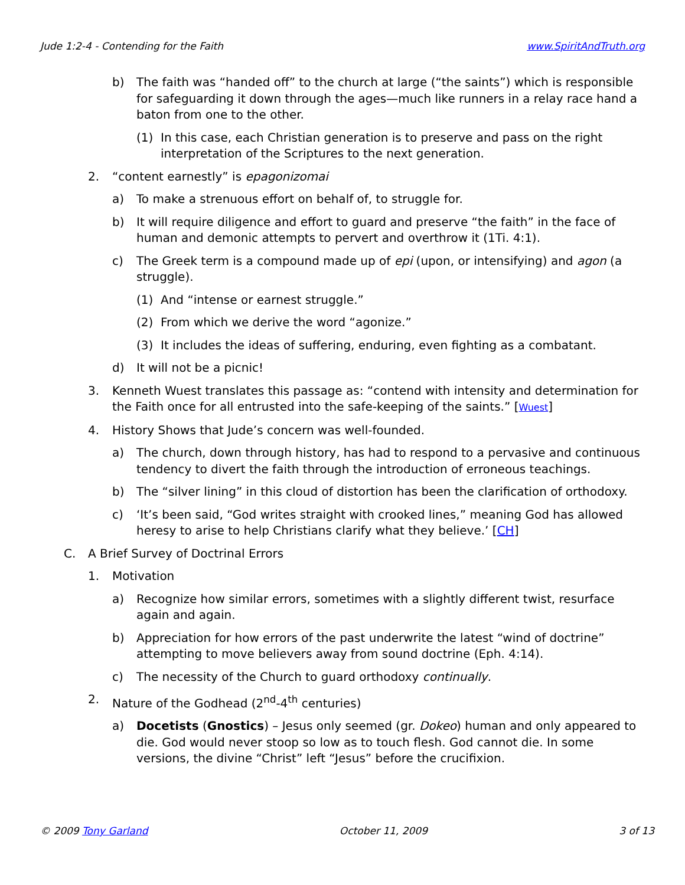Jude 1:2-4 - Contending for the Faith www.SpiritAndTruth.org
b) The faith was “handed off” to the church at large (“the saints”) which is responsible for safeguarding it down through the ages—much like runners in a relay race hand a baton from one to the other.
(1) In this case, each Christian generation is to preserve and pass on the right interpretation of the Scriptures to the next generation.
2. “content earnestly” is epagonizomai
a) To make a strenuous effort on behalf of, to struggle for.
b) It will require diligence and effort to guard and preserve “the faith” in the face of human and demonic attempts to pervert and overthrow it (1Ti. 4:1).
c) The Greek term is a compound made up of epi (upon, or intensifying) and agon (a struggle).
(1) And “intense or earnest struggle.”
(2) From which we derive the word “agonize.”
(3) It includes the ideas of suffering, enduring, even fighting as a combatant.
d) It will not be a picnic!
3. Kenneth Wuest translates this passage as: “contend with intensity and determination for the Faith once for all entrusted into the safe-keeping of the saints.” [Wuest]
4. History Shows that Jude’s concern was well-founded.
a) The church, down through history, has had to respond to a pervasive and continuous tendency to divert the faith through the introduction of erroneous teachings.
b) The “silver lining” in this cloud of distortion has been the clarification of orthodoxy.
c) ‘It’s been said, “God writes straight with crooked lines,” meaning God has allowed heresy to arise to help Christians clarify what they believe.’ [CH]
C. A Brief Survey of Doctrinal Errors
1. Motivation
a) Recognize how similar errors, sometimes with a slightly different twist, resurface again and again.
b) Appreciation for how errors of the past underwrite the latest “wind of doctrine” attempting to move believers away from sound doctrine (Eph. 4:14).
c) The necessity of the Church to guard orthodoxy continually.
2. Nature of the Godhead (2<sup>nd</sup>-4<sup>th</sup> centuries)
a) Docetists (Gnostics) – Jesus only seemed (gr. Dokeo) human and only appeared to die. God would never stoop so low as to touch flesh. God cannot die. In some versions, the divine “Christ” left “Jesus” before the crucifixion.
© 2009 Tony Garland October 11, 2009 3 of 13